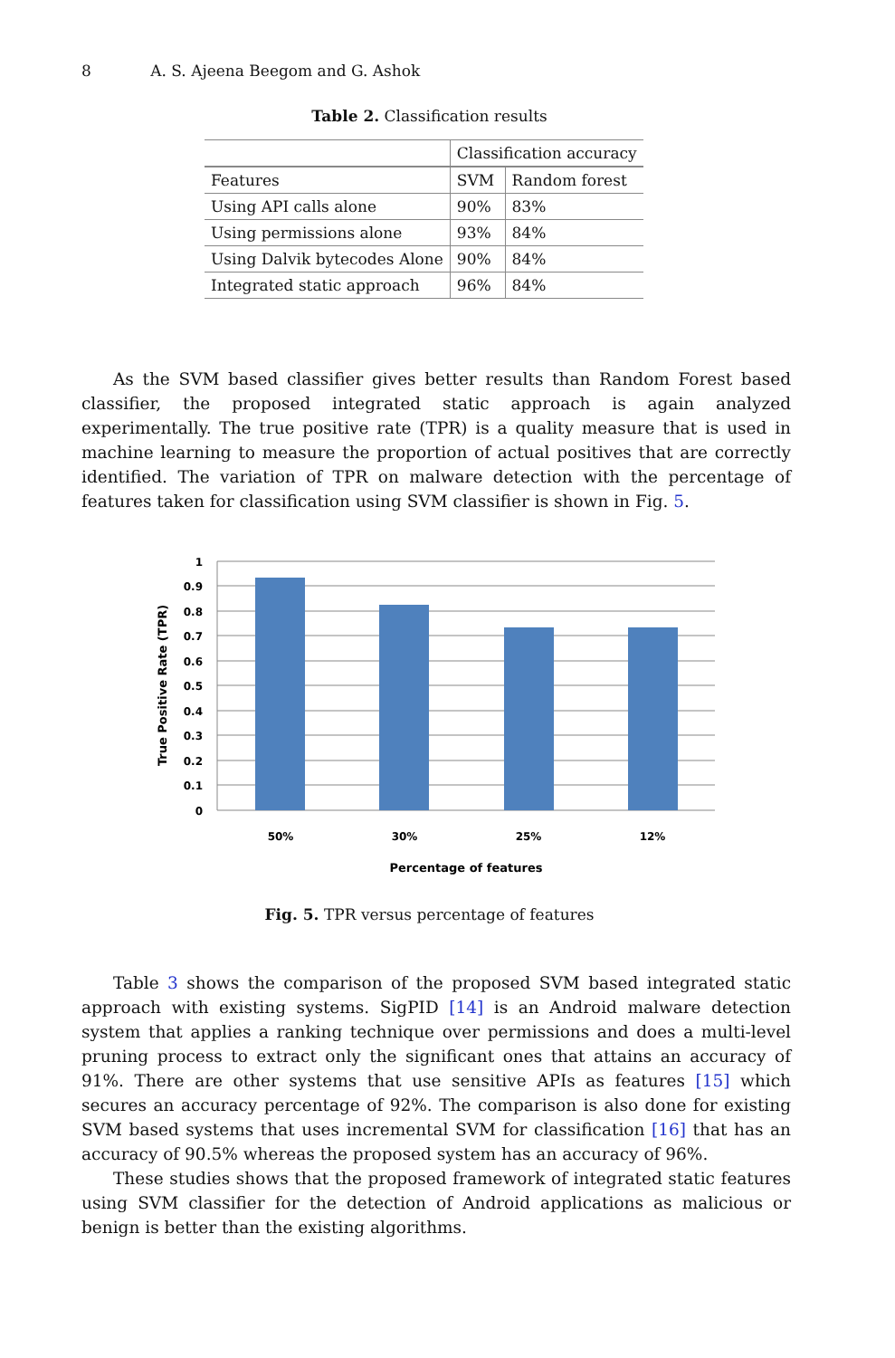8 A. S. Ajeena Beegom and G. Ashok
Table 2. Classification results
| | Classification accuracy | |
| Features | SVM | Random forest |
| Using API calls alone | 90% | 83% |
| Using permissions alone | 93% | 84% |
| Using Dalvik bytecodes Alone | 90% | 84% |
| Integrated static approach | 96% | 84% |
As the SVM based classifier gives better results than Random Forest based classifier, the proposed integrated static approach is again analyzed experimentally. The true positive rate (TPR) is a quality measure that is used in machine learning to measure the proportion of actual positives that are correctly identified. The variation of TPR on malware detection with the percentage of features taken for classification using SVM classifier is shown in Fig. 5.
1
0.9
0.8
0.7
0.6
0.5
0.4
0.3
0.2
0.1
0
50%
30%
25%
12%
Percentage of features
True Positive Rate (TPR)
Fig. 5. TPR versus percentage of features
Table 3 shows the comparison of the proposed SVM based integrated static approach with existing systems. SigPID [14] is an Android malware detection system that applies a ranking technique over permissions and does a multi-level pruning process to extract only the significant ones that attains an accuracy of 91%. There are other systems that use sensitive APIs as features [15] which secures an accuracy percentage of 92%. The comparison is also done for existing SVM based systems that uses incremental SVM for classification [16] that has an accuracy of 90.5% whereas the proposed system has an accuracy of 96%.
These studies shows that the proposed framework of integrated static features using SVM classifier for the detection of Android applications as malicious or benign is better than the existing algorithms.